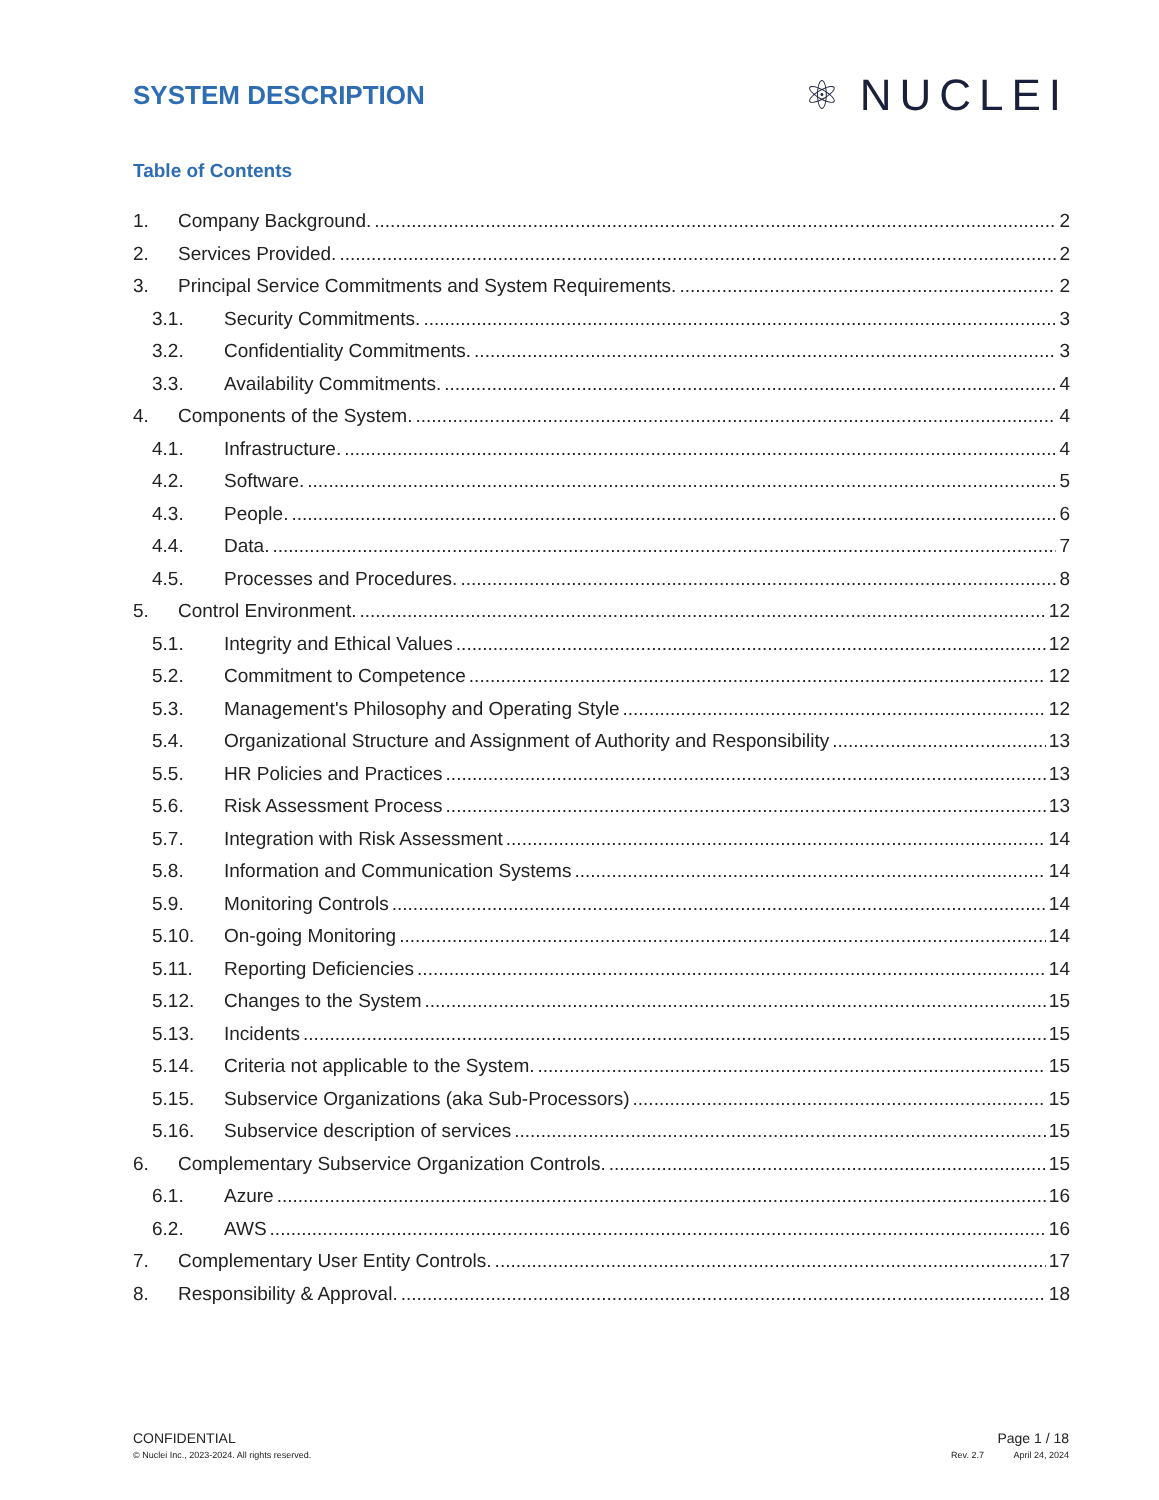SYSTEM DESCRIPTION
⚛ NUCLEI
Table of Contents
1. Company Background. 2
2. Services Provided. 2
3. Principal Service Commitments and System Requirements. 2
3.1. Security Commitments. 3
3.2. Confidentiality Commitments. 3
3.3. Availability Commitments. 4
4. Components of the System. 4
4.1. Infrastructure. 4
4.2. Software. 5
4.3. People. 6
4.4. Data. 7
4.5. Processes and Procedures. 8
5. Control Environment. 12
5.1. Integrity and Ethical Values 12
5.2. Commitment to Competence 12
5.3. Management's Philosophy and Operating Style 12
5.4. Organizational Structure and Assignment of Authority and Responsibility 13
5.5. HR Policies and Practices 13
5.6. Risk Assessment Process 13
5.7. Integration with Risk Assessment 14
5.8. Information and Communication Systems 14
5.9. Monitoring Controls 14
5.10. On-going Monitoring 14
5.11. Reporting Deficiencies 14
5.12. Changes to the System 15
5.13. Incidents 15
5.14. Criteria not applicable to the System. 15
5.15. Subservice Organizations (aka Sub-Processors) 15
5.16. Subservice description of services 15
6. Complementary Subservice Organization Controls. 15
6.1. Azure 16
6.2. AWS 16
7. Complementary User Entity Controls. 17
8. Responsibility & Approval. 18
CONFIDENTIAL
© Nuclei Inc., 2023-2024. All rights reserved.
Page 1 / 18
Rev. 2.7 April 24, 2024